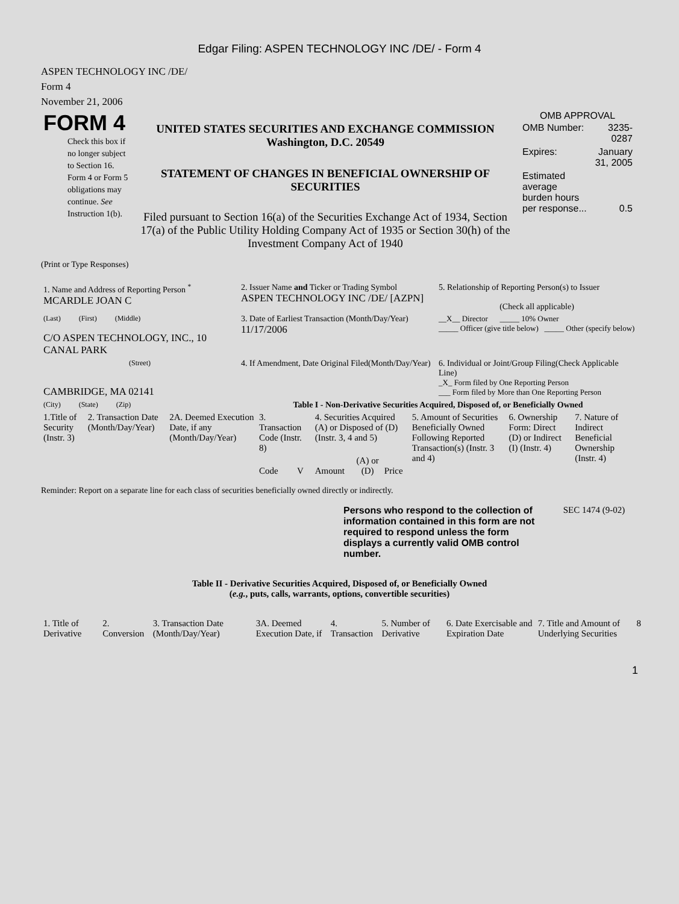Edgar Filing: ASPEN TECHNOLOGY INC /DE/ - Form 4
ASPEN TECHNOLOGY INC /DE/
Form 4
November 21, 2006
| FORM 4 Check this box if no longer subject to Section 16. Form 4 or Form 5 obligations may continue. See Instruction 1(b). | UNITED STATES SECURITIES AND EXCHANGE COMMISSION Washington, D.C. 20549 STATEMENT OF CHANGES IN BENEFICIAL OWNERSHIP OF SECURITIES Filed pursuant to Section 16(a) of the Securities Exchange Act of 1934, Section 17(a) of the Public Utility Holding Company Act of 1935 or Section 30(h) of the Investment Company Act of 1940 | OMB APPROVAL / OMB Number: / 3235-0287 / / Expires: / January 31, 2005 / / Estimated average burden hours per response... / 0.5 / |
(Print or Type Responses)
| 1. Name and Address of Reporting Person <sup>*</sup> MCARDLE JOAN C | 2. Issuer Name and Ticker or Trading Symbol ASPEN TECHNOLOGY INC /DE/ [AZPN] | 5. Relationship of Reporting Person(s) to Issuer (Check all applicable) |
| (Last) (First) (Middle) C/O ASPEN TECHNOLOGY, INC., 10 CANAL PARK | 3. Date of Earliest Transaction (Month/Day/Year) 11/17/2006 | __X__ Director _____ 10% Owner _____ Officer (give title below) _____ Other (specify below) |
| (Street) CAMBRIDGE, MA 02141 | 4. If Amendment, Date Original Filed(Month/Day/Year) | 6. Individual or Joint/Group Filing(Check Applicable Line) _X_ Form filed by One Reporting Person ___ Form filed by More than One Reporting Person |
| (City) (State) (Zip) | Table I - Non-Derivative Securities Acquired, Disposed of, or Beneficially Owned | |
| 1.Title of Security (Instr. 3) | 2. Transaction Date (Month/Day/Year) | 2A. Deemed Execution Date, if any (Month/Day/Year) | 3. Transaction Code (Instr. 8) | | 4. Securities Acquired (A) or Disposed of (D) (Instr. 3, 4 and 5) | | | 5. Amount of Securities Beneficially Owned Following Reported Transaction(s) (Instr. 3 and 4) | 6. Ownership Form: Direct (D) or Indirect (I) (Instr. 4) | 7. Nature of Indirect Beneficial Ownership (Instr. 4) |
| | | | Code | V | Amount | (A) or (D) | Price | | | |
Reminder: Report on a separate line for each class of securities beneficially owned directly or indirectly.
| | Persons who respond to the collection of information contained in this form are not required to respond unless the form displays a currently valid OMB control number. | SEC 1474 (9-02) |
Table II - Derivative Securities Acquired, Disposed of, or Beneficially Owned
(e.g., puts, calls, warrants, options, convertible securities)
| 1. Title of Derivative | 2. Conversion | 3. Transaction Date (Month/Day/Year) | 3A. Deemed Execution Date, if | 4. Transaction | 5. Number of Derivative | 6. Date Exercisable and Expiration Date | 7. Title and Amount of Underlying Securities | 8 |
1